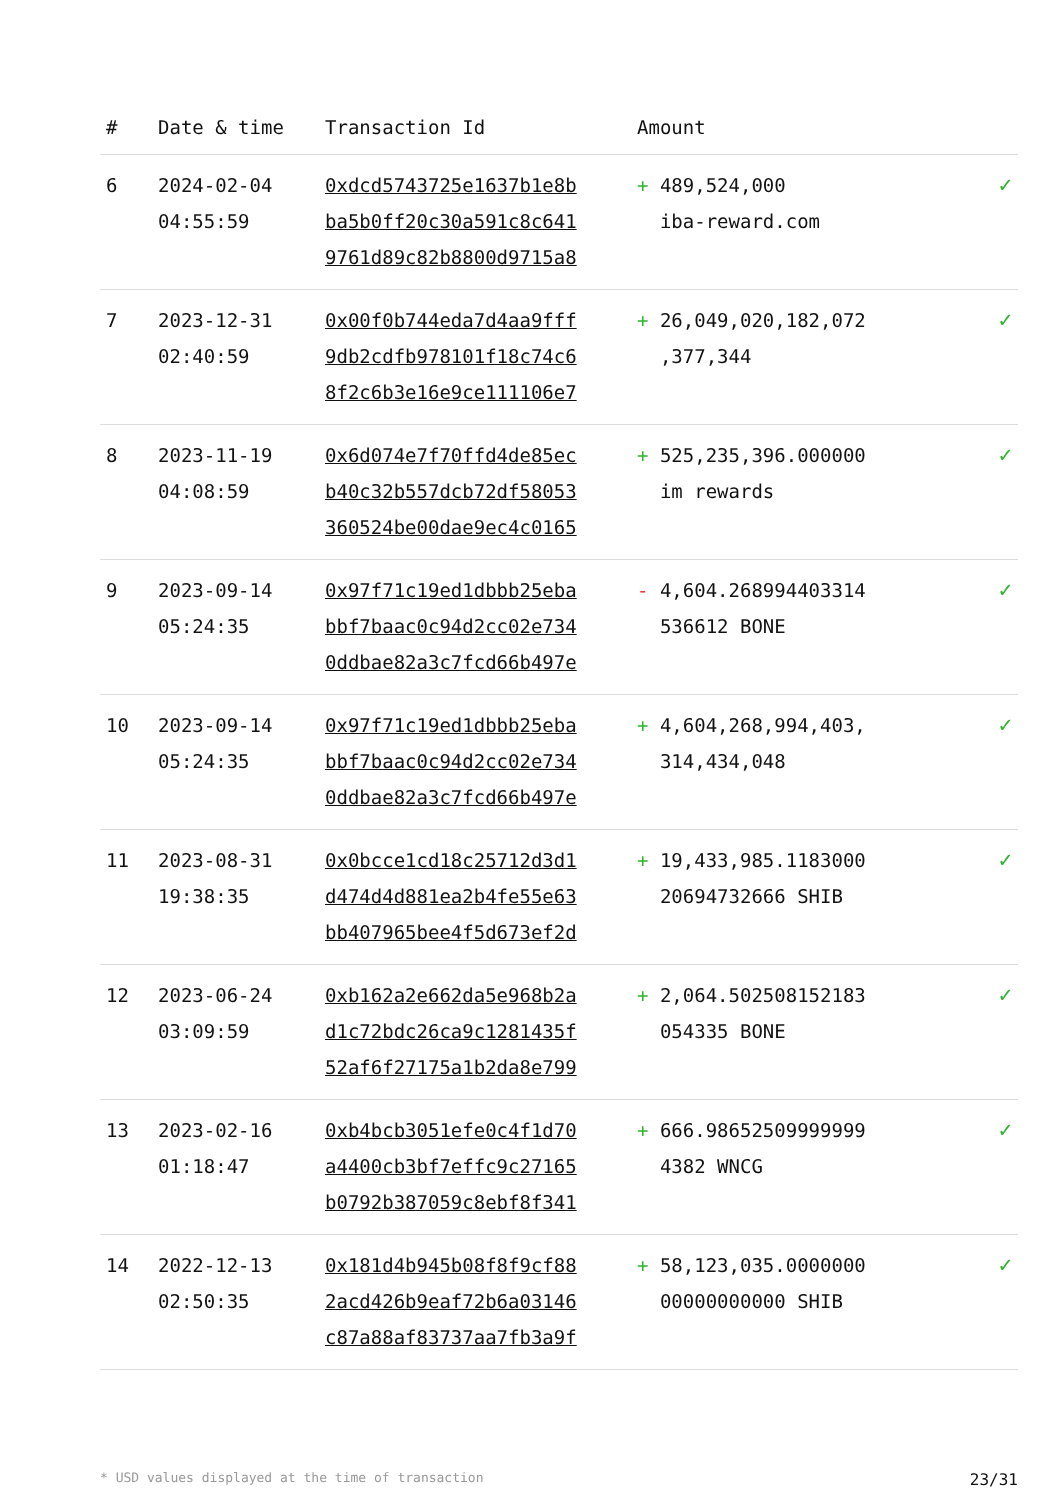| # | Date & time | Transaction Id | Amount | |
| --- | --- | --- | --- | --- |
| 6 | 2024-02-04 04:55:59 | 0xdcd5743725e1637b1e8b ba5b0ff20c30a591c8c641 9761d89c82b8800d9715a8 | + 489,524,000 iba-reward.com | ✓ |
| 7 | 2023-12-31 02:40:59 | 0x00f0b744eda7d4aa9fff 9db2cdfb978101f18c74c6 8f2c6b3e16e9ce111106e7 | + 26,049,020,182,072 ,377,344 | ✓ |
| 8 | 2023-11-19 04:08:59 | 0x6d074e7f70ffd4de85ec b40c32b557dcb72df58053 360524be00dae9ec4c0165 | + 525,235,396.000000 im rewards | ✓ |
| 9 | 2023-09-14 05:24:35 | 0x97f71c19ed1dbbb25eba bbf7baac0c94d2cc02e734 0ddbae82a3c7fcd66b497e | - 4,604.268994403314 536612 BONE | ✓ |
| 10 | 2023-09-14 05:24:35 | 0x97f71c19ed1dbbb25eba bbf7baac0c94d2cc02e734 0ddbae82a3c7fcd66b497e | + 4,604,268,994,403, 314,434,048 | ✓ |
| 11 | 2023-08-31 19:38:35 | 0x0bcce1cd18c25712d3d1 d474d4d881ea2b4fe55e63 bb407965bee4f5d673ef2d | + 19,433,985.1183000 20694732666 SHIB | ✓ |
| 12 | 2023-06-24 03:09:59 | 0xb162a2e662da5e968b2a d1c72bdc26ca9c1281435f 52af6f27175a1b2da8e799 | + 2,064.502508152183 054335 BONE | ✓ |
| 13 | 2023-02-16 01:18:47 | 0xb4bcb3051efe0c4f1d70 a4400cb3bf7effc9c27165 b0792b387059c8ebf8f341 | + 666.98652509999999 4382 WNCG | ✓ |
| 14 | 2022-12-13 02:50:35 | 0x181d4b945b08f8f9cf88 2acd426b9eaf72b6a03146 c87a88af83737aa7fb3a9f | + 58,123,035.0000000 00000000000 SHIB | ✓ |
* USD values displayed at the time of transaction 23/31